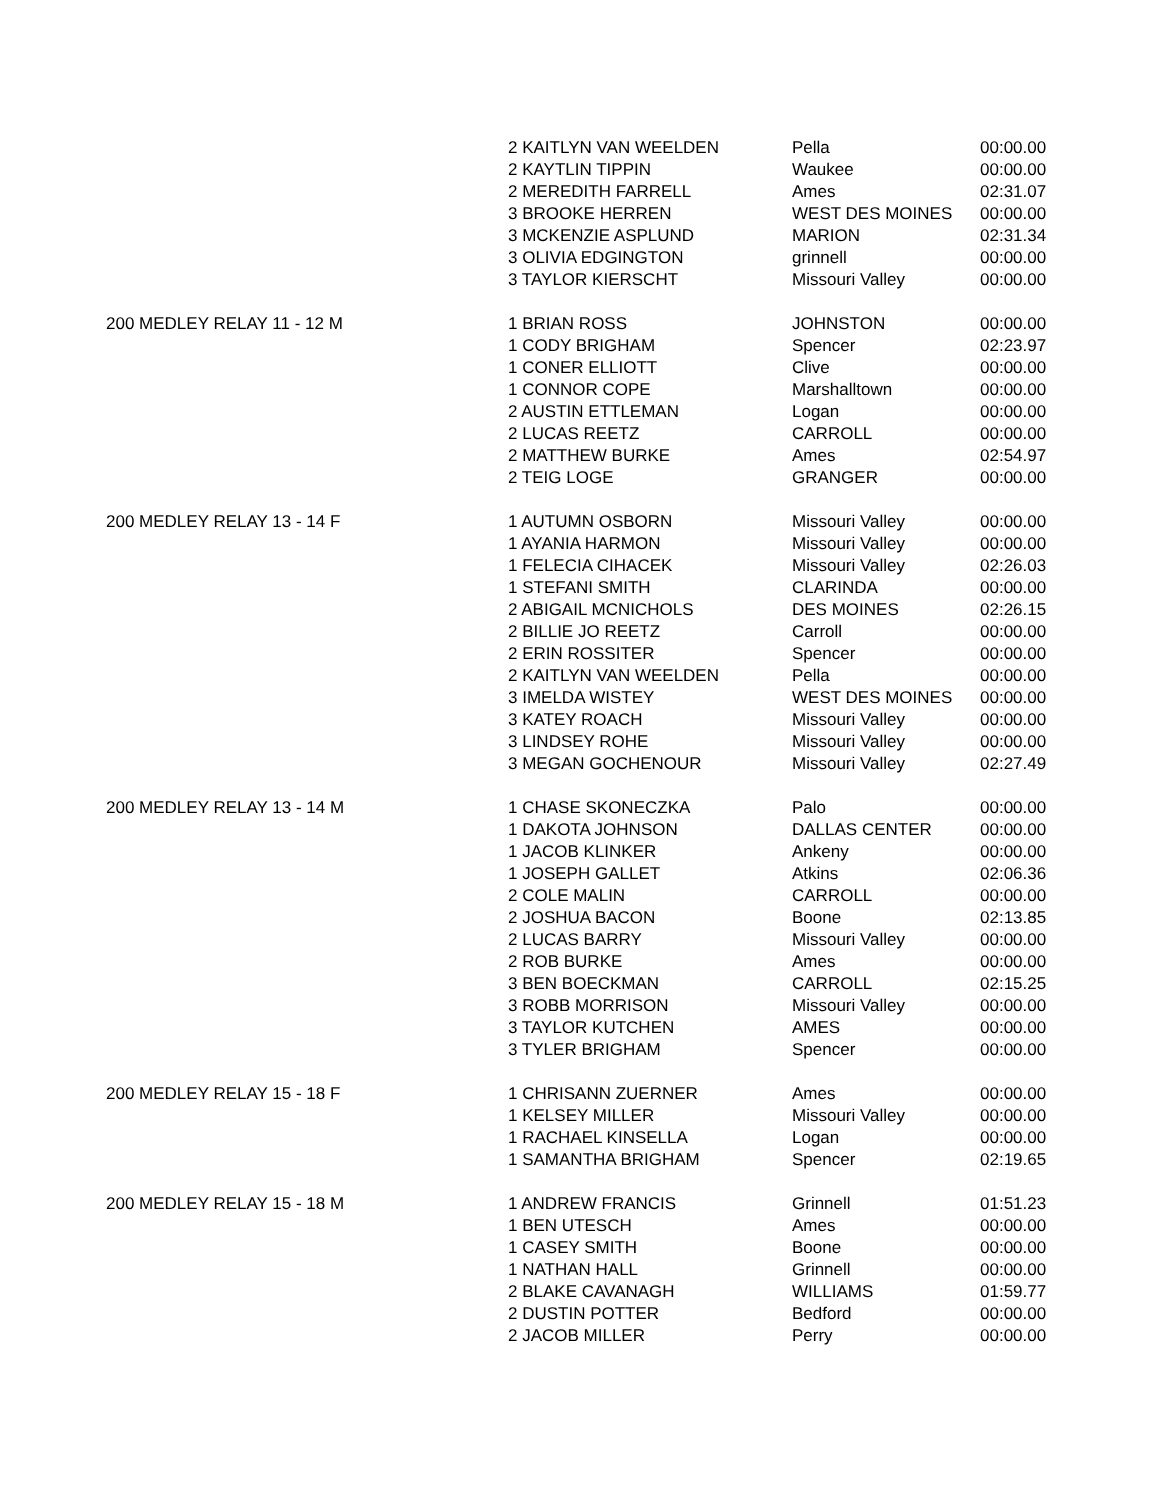| | 2 KAITLYN VAN WEELDEN | Pella | 00:00.00 |
| | 2 KAYTLIN TIPPIN | Waukee | 00:00.00 |
| | 2 MEREDITH FARRELL | Ames | 02:31.07 |
| | 3 BROOKE HERREN | WEST DES MOINES | 00:00.00 |
| | 3 MCKENZIE ASPLUND | MARION | 02:31.34 |
| | 3 OLIVIA EDGINGTON | grinnell | 00:00.00 |
| | 3 TAYLOR KIERSCHT | Missouri Valley | 00:00.00 |
| 200 MEDLEY RELAY 11 - 12 M | 1 BRIAN ROSS | JOHNSTON | 00:00.00 |
| | 1 CODY BRIGHAM | Spencer | 02:23.97 |
| | 1 CONER ELLIOTT | Clive | 00:00.00 |
| | 1 CONNOR COPE | Marshalltown | 00:00.00 |
| | 2 AUSTIN ETTLEMAN | Logan | 00:00.00 |
| | 2 LUCAS REETZ | CARROLL | 00:00.00 |
| | 2 MATTHEW BURKE | Ames | 02:54.97 |
| | 2 TEIG LOGE | GRANGER | 00:00.00 |
| 200 MEDLEY RELAY 13 - 14 F | 1 AUTUMN OSBORN | Missouri Valley | 00:00.00 |
| | 1 AYANIA HARMON | Missouri Valley | 00:00.00 |
| | 1 FELECIA CIHACEK | Missouri Valley | 02:26.03 |
| | 1 STEFANI SMITH | CLARINDA | 00:00.00 |
| | 2 ABIGAIL MCNICHOLS | DES MOINES | 02:26.15 |
| | 2 BILLIE JO REETZ | Carroll | 00:00.00 |
| | 2 ERIN ROSSITER | Spencer | 00:00.00 |
| | 2 KAITLYN VAN WEELDEN | Pella | 00:00.00 |
| | 3 IMELDA WISTEY | WEST DES MOINES | 00:00.00 |
| | 3 KATEY ROACH | Missouri Valley | 00:00.00 |
| | 3 LINDSEY ROHE | Missouri Valley | 00:00.00 |
| | 3 MEGAN GOCHENOUR | Missouri Valley | 02:27.49 |
| 200 MEDLEY RELAY 13 - 14 M | 1 CHASE SKONECZKA | Palo | 00:00.00 |
| | 1 DAKOTA JOHNSON | DALLAS CENTER | 00:00.00 |
| | 1 JACOB KLINKER | Ankeny | 00:00.00 |
| | 1 JOSEPH GALLET | Atkins | 02:06.36 |
| | 2 COLE MALIN | CARROLL | 00:00.00 |
| | 2 JOSHUA BACON | Boone | 02:13.85 |
| | 2 LUCAS BARRY | Missouri Valley | 00:00.00 |
| | 2 ROB BURKE | Ames | 00:00.00 |
| | 3 BEN BOECKMAN | CARROLL | 02:15.25 |
| | 3 ROBB MORRISON | Missouri Valley | 00:00.00 |
| | 3 TAYLOR KUTCHEN | AMES | 00:00.00 |
| | 3 TYLER BRIGHAM | Spencer | 00:00.00 |
| 200 MEDLEY RELAY 15 - 18 F | 1 CHRISANN ZUERNER | Ames | 00:00.00 |
| | 1 KELSEY MILLER | Missouri Valley | 00:00.00 |
| | 1 RACHAEL KINSELLA | Logan | 00:00.00 |
| | 1 SAMANTHA BRIGHAM | Spencer | 02:19.65 |
| 200 MEDLEY RELAY 15 - 18 M | 1 ANDREW FRANCIS | Grinnell | 01:51.23 |
| | 1 BEN UTESCH | Ames | 00:00.00 |
| | 1 CASEY SMITH | Boone | 00:00.00 |
| | 1 NATHAN HALL | Grinnell | 00:00.00 |
| | 2 BLAKE CAVANAGH | WILLIAMS | 01:59.77 |
| | 2 DUSTIN POTTER | Bedford | 00:00.00 |
| | 2 JACOB MILLER | Perry | 00:00.00 |